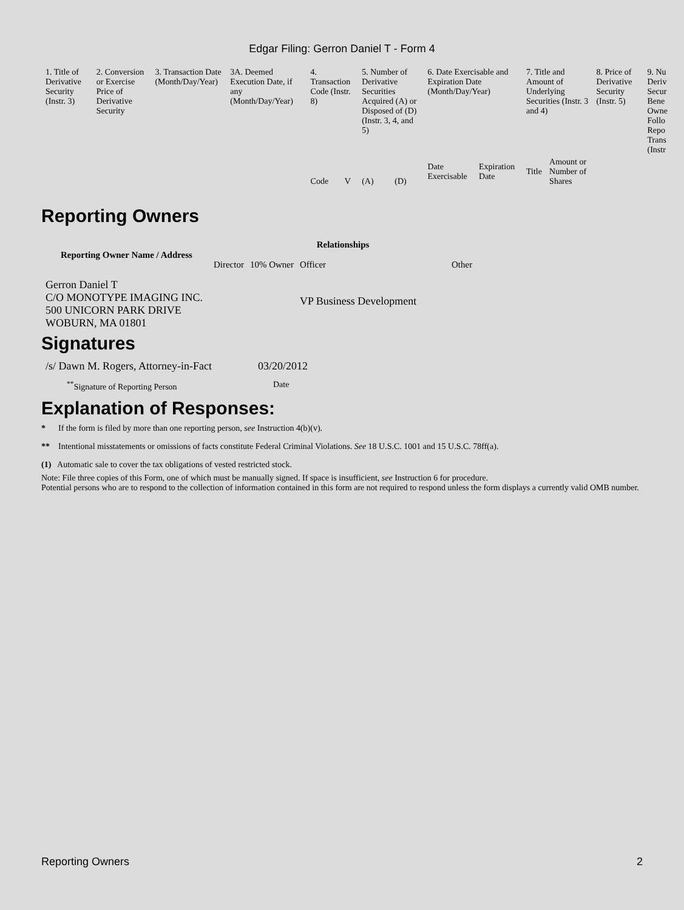Edgar Filing: Gerron Daniel T - Form 4
| 1. Title of Derivative Security (Instr. 3) | 2. Conversion or Exercise Price of Derivative Security | 3. Transaction Date (Month/Day/Year) | 3A. Deemed Execution Date, if any (Month/Day/Year) | 4. Transaction Code (Instr. 8) | | 5. Number of Derivative Securities Acquired (A) or Disposed of (D) (Instr. 3, 4, and 5) | | 6. Date Exercisable and Expiration Date (Month/Day/Year) | | 7. Title and Amount of Underlying Securities (Instr. 3 and 4) | | 8. Price of Derivative Security (Instr. 5) | 9. Nu Deriv Secur Bene Owne Follo Repo Trans (Instr |
| --- | --- | --- | --- | --- | --- | --- | --- | --- | --- | --- | --- | --- | --- |
| | | | | Code | V | (A) | (D) | Date Exercisable | Expiration Date | Title | Amount or Number of Shares | | |
Reporting Owners
| Reporting Owner Name / Address | Relationships | | | |
| --- | --- | --- | --- | --- |
| | Director | 10% Owner | Officer | Other |
| Gerron Daniel T C/O MONOTYPE IMAGING INC. 500 UNICORN PARK DRIVE WOBURN, MA 01801 | | | VP Business Development | |
Signatures
| /s/ Dawn M. Rogers, Attorney-in-Fact | 03/20/2012 |
| <sup>**</sup> Signature of Reporting Person | Date |
Explanation of Responses:
* If the form is filed by more than one reporting person, see Instruction 4(b)(v).
** Intentional misstatements or omissions of facts constitute Federal Criminal Violations. See 18 U.S.C. 1001 and 15 U.S.C. 78ff(a).
(1) Automatic sale to cover the tax obligations of vested restricted stock.
Note: File three copies of this Form, one of which must be manually signed. If space is insufficient, see Instruction 6 for procedure.
Potential persons who are to respond to the collection of information contained in this form are not required to respond unless the form displays a currently valid OMB number.
Reporting Owners 2